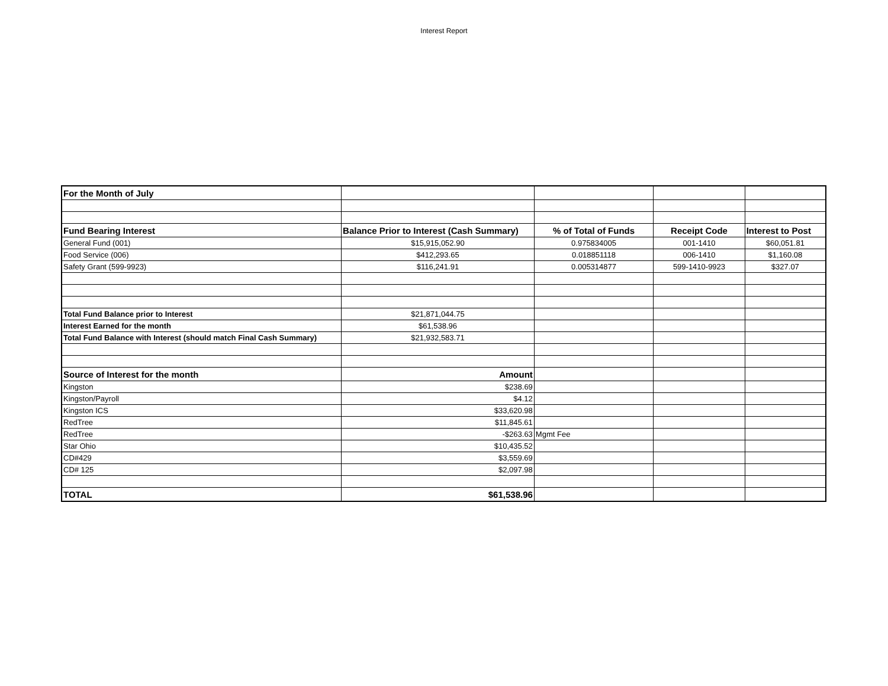Interest Report
| For the Month of July | | | | |
| Fund Bearing Interest | Balance Prior to Interest (Cash Summary) | % of Total of Funds | Receipt Code | Interest to Post |
| General Fund (001) | $15,915,052.90 | 0.975834005 | 001-1410 | $60,051.81 |
| Food Service (006) | $412,293.65 | 0.018851118 | 006-1410 | $1,160.08 |
| Safety Grant (599-9923) | $116,241.91 | 0.005314877 | 599-1410-9923 | $327.07 |
| Total Fund Balance prior to Interest | $21,871,044.75 | | | |
| Interest Earned for the month | $61,538.96 | | | |
| Total Fund Balance with Interest (should match Final Cash Summary) | $21,932,583.71 | | | |
| Source of Interest for the month | Amount | | | |
| Kingston | $238.69 | | | |
| Kingston/Payroll | $4.12 | | | |
| Kingston ICS | $33,620.98 | | | |
| RedTree | $11,845.61 | | | |
| RedTree | -$263.63 | Mgmt Fee | | |
| Star Ohio | $10,435.52 | | | |
| CD#429 | $3,559.69 | | | |
| CD# 125 | $2,097.98 | | | |
| TOTAL | $61,538.96 | | | |